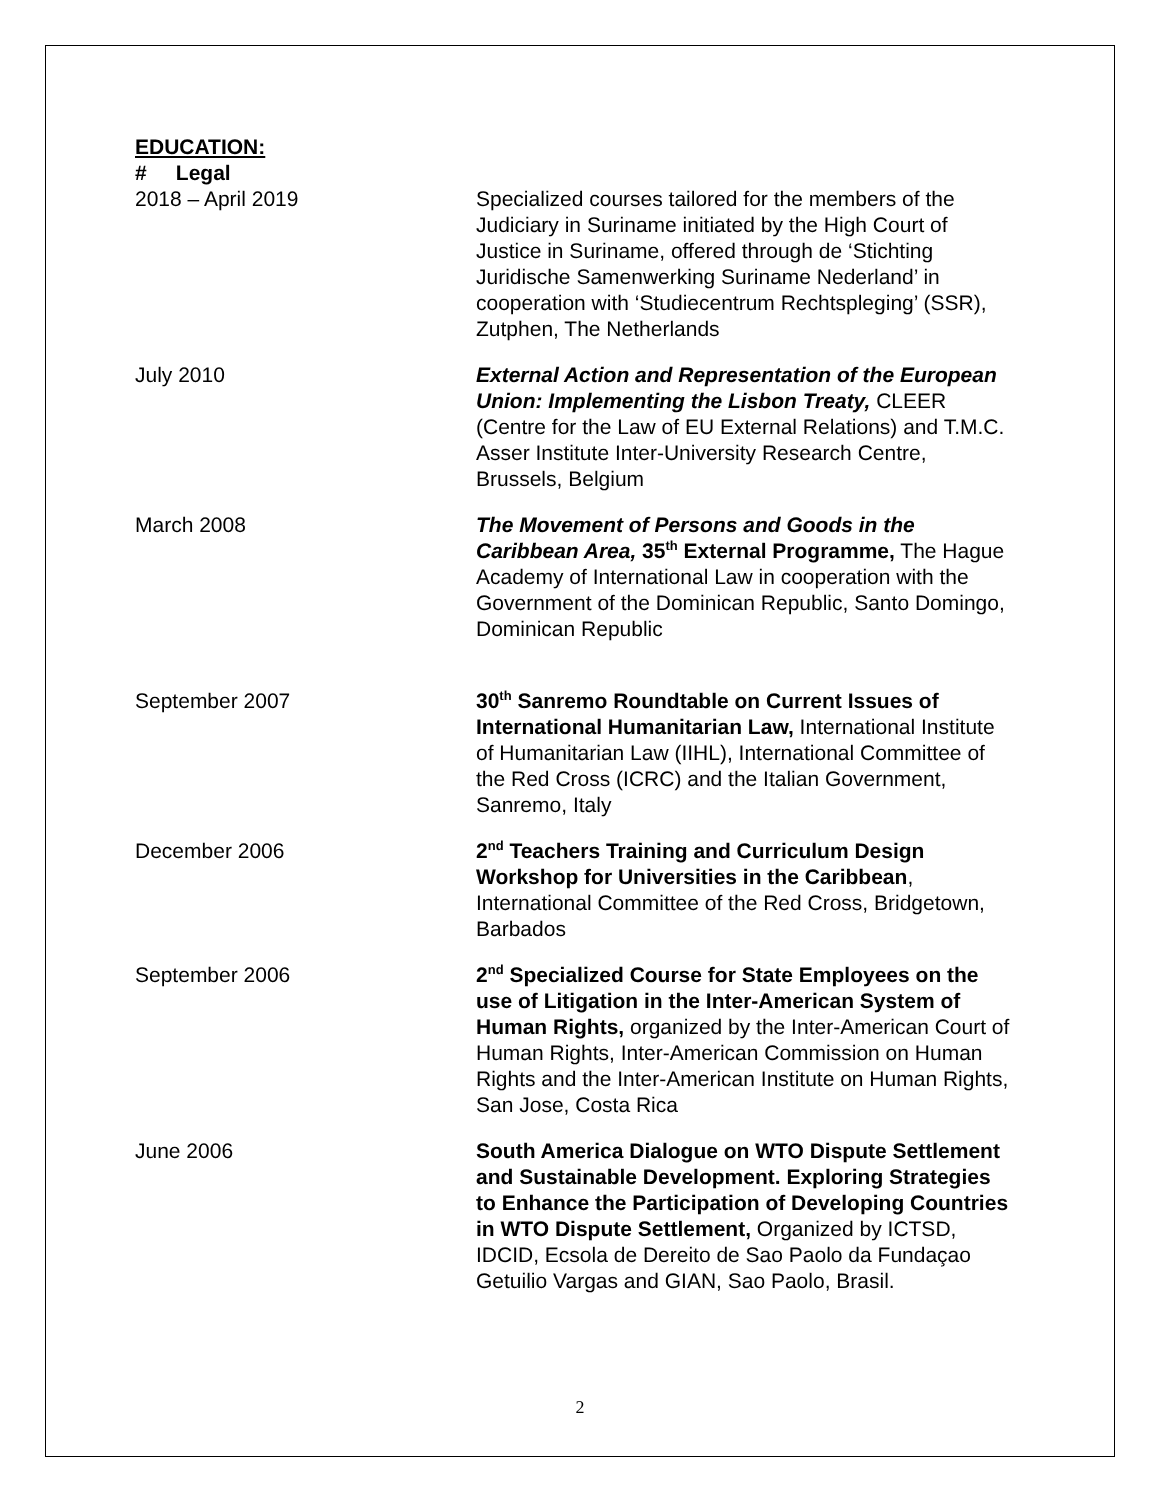EDUCATION:
# Legal
2018 – April 2019 Specialized courses tailored for the members of the Judiciary in Suriname initiated by the High Court of Justice in Suriname, offered through de ‘Stichting Juridische Samenwerking Suriname Nederland’ in cooperation with ‘Studiecentrum Rechtspleging’ (SSR), Zutphen, The Netherlands
July 2010 External Action and Representation of the European Union: Implementing the Lisbon Treaty, CLEER (Centre for the Law of EU External Relations) and T.M.C. Asser Institute Inter-University Research Centre, Brussels, Belgium
March 2008 The Movement of Persons and Goods in the Caribbean Area, 35<sup>th</sup> External Programme, The Hague Academy of International Law in cooperation with the Government of the Dominican Republic, Santo Domingo, Dominican Republic
September 2007 30<sup>th</sup> Sanremo Roundtable on Current Issues of International Humanitarian Law, International Institute of Humanitarian Law (IIHL), International Committee of the Red Cross (ICRC) and the Italian Government, Sanremo, Italy
December 2006 2<sup>nd</sup> Teachers Training and Curriculum Design Workshop for Universities in the Caribbean, International Committee of the Red Cross, Bridgetown, Barbados
September 2006 2<sup>nd</sup> Specialized Course for State Employees on the use of Litigation in the Inter-American System of Human Rights, organized by the Inter-American Court of Human Rights, Inter-American Commission on Human Rights and the Inter-American Institute on Human Rights, San Jose, Costa Rica
June 2006 South America Dialogue on WTO Dispute Settlement and Sustainable Development. Exploring Strategies to Enhance the Participation of Developing Countries in WTO Dispute Settlement, Organized by ICTSD, IDCID, Ecsola de Dereito de Sao Paolo da Fundaçao Getuilio Vargas and GIAN, Sao Paolo, Brasil.
2